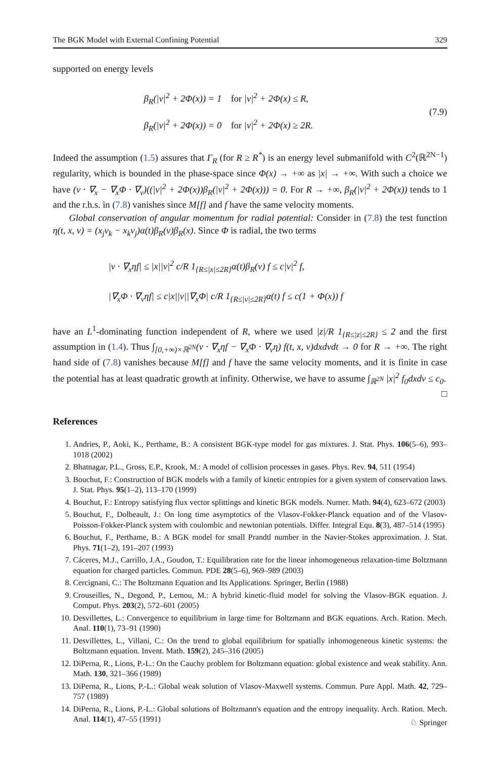The BGK Model with External Confining Potential 329
supported on energy levels
β<sub>R</sub>(|v|<sup>2</sup> + 2Φ(x)) = 1 for |v|<sup>2</sup> + 2Φ(x) ≤ R,
β<sub>R</sub>(|v|<sup>2</sup> + 2Φ(x)) = 0 for |v|<sup>2</sup> + 2Φ(x) ≥ 2R.
(7.9)
Indeed the assumption (1.5) assures that Γ<sub>R</sub> (for R ≥ R<sup>*</sup>) is an energy level submanifold with C<sup>2</sup>(ℝ<sup>2N−1</sup>) regularity, which is bounded in the phase-space since Φ(x) → +∞ as |x| → +∞. With such a choice we have (v · ∇<sub>x</sub> − ∇<sub>x</sub>Φ · ∇<sub>v</sub>)((|v|<sup>2</sup> + 2Φ(x))β<sub>R</sub>(|v|<sup>2</sup> + 2Φ(x))) = 0. For R → +∞, β<sub>R</sub>(|v|<sup>2</sup> + 2Φ(x)) tends to 1 and the r.h.s. in (7.8) vanishes since M[f] and f have the same velocity moments.
Global conservation of angular momentum for radial potential: Consider in (7.8) the test function η(t, x, v) = (x<sub>j</sub>v<sub>k</sub> − x<sub>k</sub>v<sub>j</sub>)α(t)β<sub>R</sub>(v)β<sub>R</sub>(x). Since Φ is radial, the two terms
|v · ∇<sub>x</sub>ηf| ≤ |x||v|<sup>2</sup> c/R 1<sub>{R≤|x|≤2R}</sub>α(t)β<sub>R</sub>(v) f ≤ c|v|<sup>2</sup> f,
|∇<sub>x</sub>Φ · ∇<sub>v</sub>ηf| ≤ c|x||v||∇<sub>x</sub>Φ| c/R 1<sub>{R≤|v|≤2R}</sub>α(t) f ≤ c(1 + Φ(x)) f
have an L<sup>1</sup>-dominating function independent of R, where we used |z|/R 1<sub>{R≤|z|≤2R}</sub> ≤ 2 and the first assumption in (1.4). Thus ∫<sub>[0,+∞)×ℝ<sup>2N</sup></sub>(v · ∇<sub>x</sub>ηf − ∇<sub>x</sub>Φ · ∇<sub>v</sub>η) f(t, x, v)dxdvdt → 0 for R → +∞. The right hand side of (7.8) vanishes because M[f] and f have the same velocity moments, and it is finite in case the potential has at least quadratic growth at infinity. Otherwise, we have to assume ∫<sub>ℝ<sup>2N</sup></sub> |x|<sup>2</sup> f<sub>0</sub>dxdv ≤ c<sub>0</sub>. □
References
1. Andries, P., Aoki, K., Perthame, B.: A consistent BGK-type model for gas mixtures. J. Stat. Phys. 106(5–6), 993–1018 (2002)
2. Bhatnagar, P.L., Gross, E.P., Krook, M.: A model of collision processes in gases. Phys. Rev. 94, 511 (1954)
3. Bouchut, F.: Construction of BGK models with a family of kinetic entropies for a given system of conservation laws. J. Stat. Phys. 95(1–2), 113–170 (1999)
4. Bouchut, F.: Entropy satisfying flux vector splittings and kinetic BGK models. Numer. Math. 94(4), 623–672 (2003)
5. Bouchut, F., Dolbeault, J.: On long time asymptotics of the Vlasov-Fokker-Planck equation and of the Vlasov-Poisson-Fokker-Planck system with coulombic and newtonian potentials. Differ. Integral Equ. 8(3), 487–514 (1995)
6. Bouchut, F., Perthame, B.: A BGK model for small Prandtl number in the Navier-Stokes approximation. J. Stat. Phys. 71(1–2), 191–207 (1993)
7. Cáceres, M.J., Carrillo, J.A., Goudon, T.: Equilibration rate for the linear inhomogeneous relaxation-time Boltzmann equation for charged particles. Commun. PDE 28(5–6), 969–989 (2003)
8. Cercignani, C.: The Boltzmann Equation and Its Applications. Springer, Berlin (1988)
9. Crouseilles, N., Degond, P., Lemou, M.: A hybrid kinetic-fluid model for solving the Vlasov-BGK equation. J. Comput. Phys. 203(2), 572–601 (2005)
10. Desvillettes, L.: Convergence to equilibrium in large time for Boltzmann and BGK equations. Arch. Ration. Mech. Anal. 110(1), 73–91 (1990)
11. Desvillettes, L., Villani, C.: On the trend to global equilibrium for spatially inhomogeneous kinetic systems: the Boltzmann equation. Invent. Math. 159(2), 245–316 (2005)
12. DiPerna, R., Lions, P.-L.: On the Cauchy problem for Boltzmann equation: global existence and weak stability. Ann. Math. 130, 321–366 (1989)
13. DiPerna, R., Lions, P.-L.: Global weak solution of Vlasov-Maxwell systems. Commun. Pure Appl. Math. 42, 729–757 (1989)
14. DiPerna, R., Lions, P.-L.: Global solutions of Boltzmann's equation and the entropy inequality. Arch. Ration. Mech. Anal. 114(1), 47–55 (1991)
♘ Springer